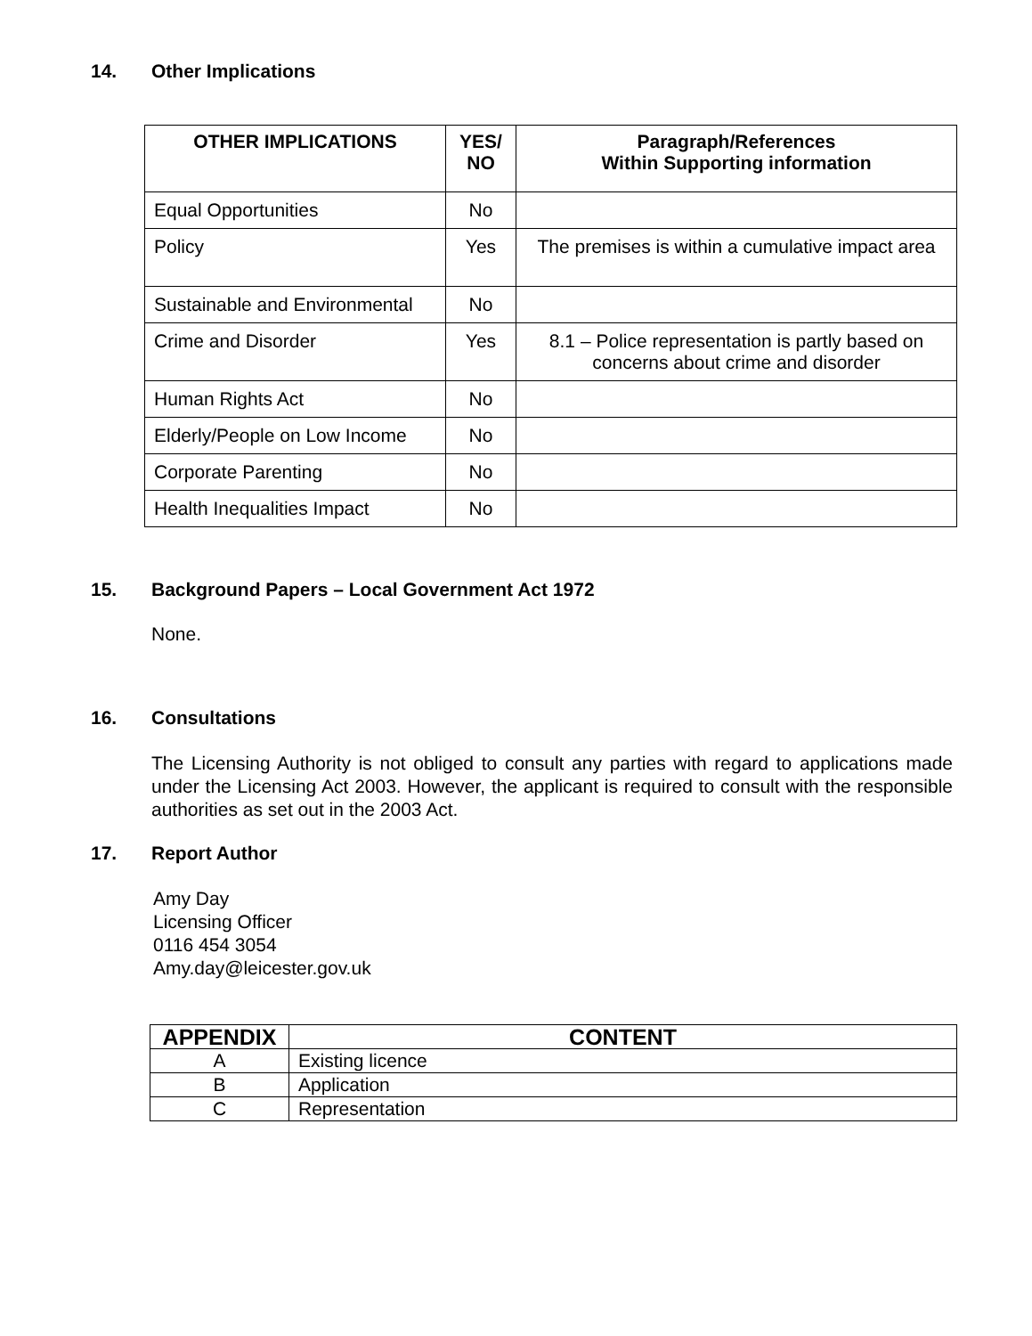14. Other Implications
| OTHER IMPLICATIONS | YES/ NO | Paragraph/References Within Supporting information |
| --- | --- | --- |
| Equal Opportunities | No | |
| Policy | Yes | The premises is within a cumulative impact area |
| Sustainable and Environmental | No | |
| Crime and Disorder | Yes | 8.1 – Police representation is partly based on concerns about crime and disorder |
| Human Rights Act | No | |
| Elderly/People on Low Income | No | |
| Corporate Parenting | No | |
| Health Inequalities Impact | No | |
15. Background Papers – Local Government Act 1972
None.
16. Consultations
The Licensing Authority is not obliged to consult any parties with regard to applications made under the Licensing Act 2003. However, the applicant is required to consult with the responsible authorities as set out in the 2003 Act.
17. Report Author
Amy Day
Licensing Officer
0116 454 3054
Amy.day@leicester.gov.uk
| APPENDIX | CONTENT |
| --- | --- |
| A | Existing licence |
| B | Application |
| C | Representation |